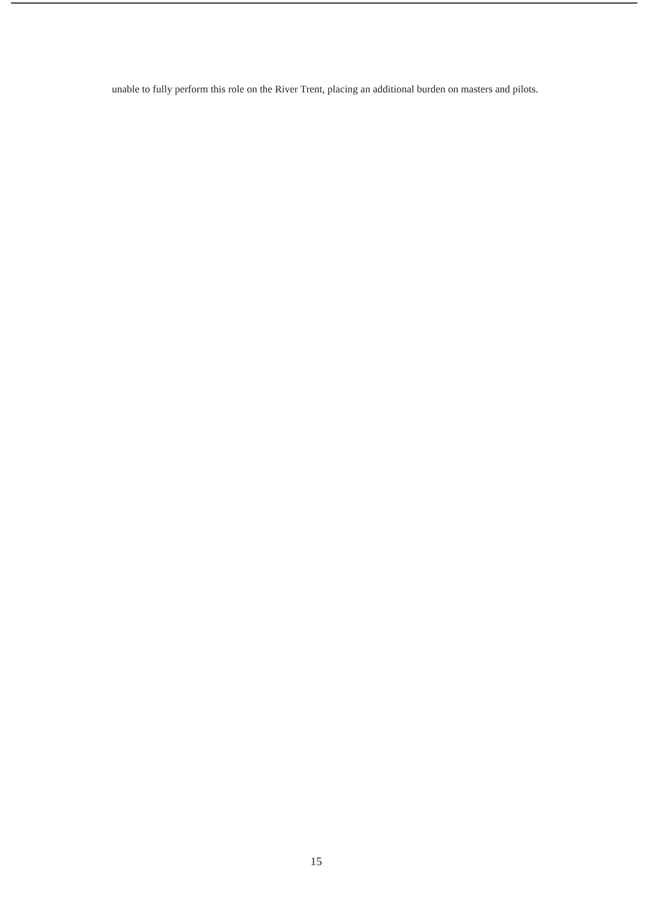unable to fully perform this role on the River Trent, placing an additional burden on masters and pilots.
15